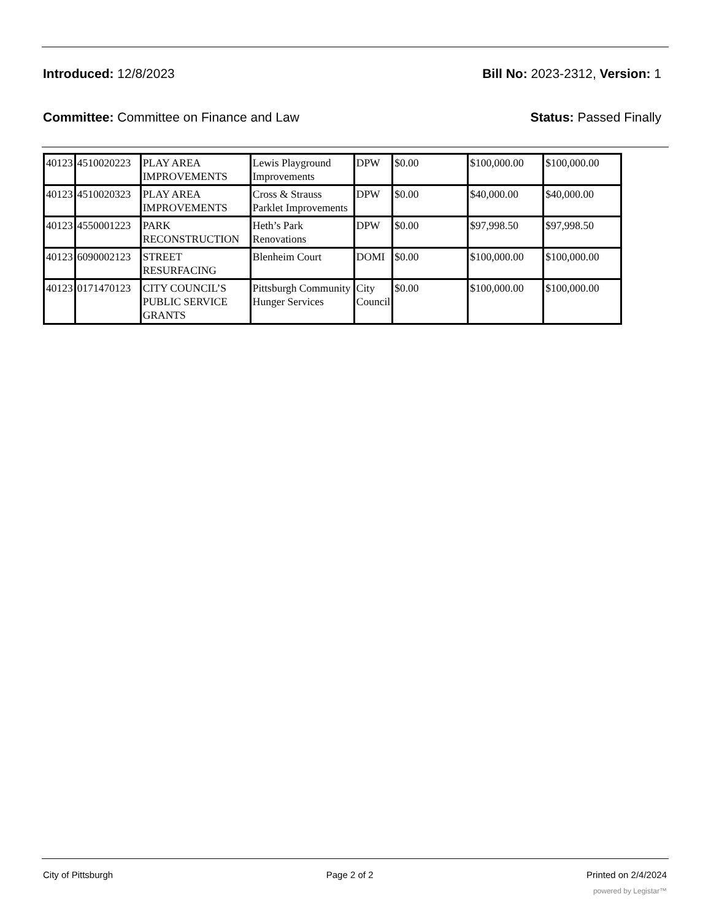Introduced: 12/8/2023 Bill No: 2023-2312, Version: 1
Committee: Committee on Finance and Law Status: Passed Finally
| 40123 | 4510020223 | PLAY AREA IMPROVEMENTS | Lewis Playground Improvements | DPW | $0.00 | $100,000.00 | $100,000.00 |
| 40123 | 4510020323 | PLAY AREA IMPROVEMENTS | Cross & Strauss Parklet Improvements | DPW | $0.00 | $40,000.00 | $40,000.00 |
| 40123 | 4550001223 | PARK RECONSTRUCTION | Heth’s Park Renovations | DPW | $0.00 | $97,998.50 | $97,998.50 |
| 40123 | 6090002123 | STREET RESURFACING | Blenheim Court | DOMI | $0.00 | $100,000.00 | $100,000.00 |
| 40123 | 0171470123 | CITY COUNCIL’S PUBLIC SERVICE GRANTS | Pittsburgh Community Hunger Services | City Council | $0.00 | $100,000.00 | $100,000.00 |
City of Pittsburgh Page 2 of 2 Printed on 2/4/2024
powered by Legistar™